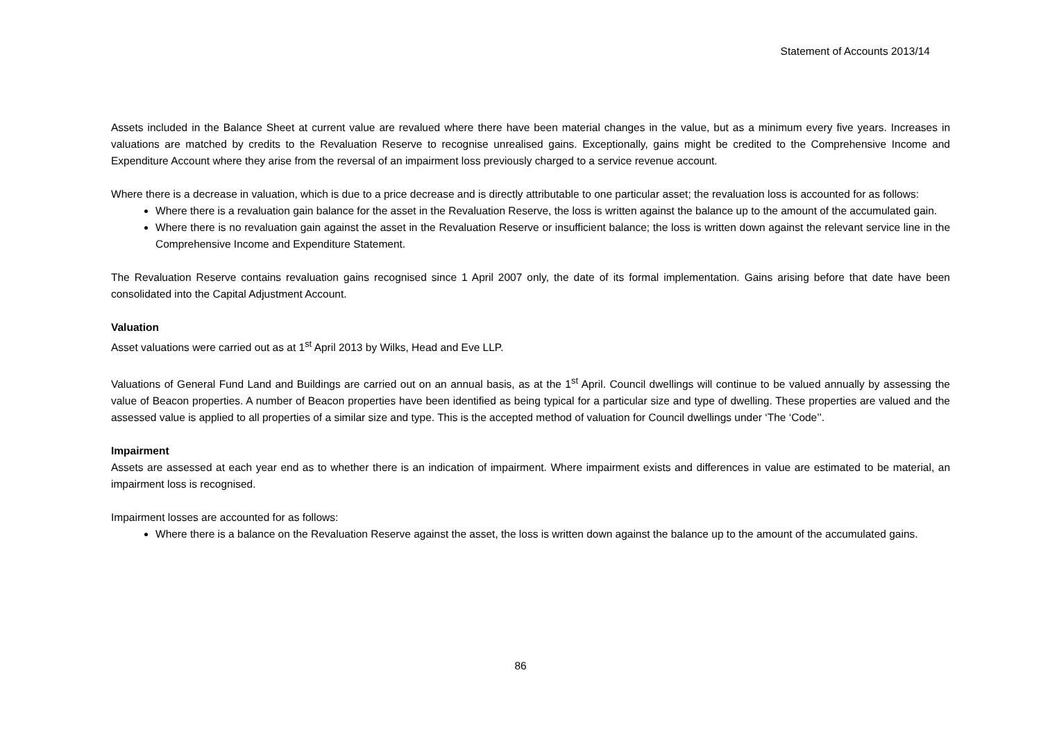Statement of Accounts 2013/14
Assets included in the Balance Sheet at current value are revalued where there have been material changes in the value, but as a minimum every five years. Increases in valuations are matched by credits to the Revaluation Reserve to recognise unrealised gains. Exceptionally, gains might be credited to the Comprehensive Income and Expenditure Account where they arise from the reversal of an impairment loss previously charged to a service revenue account.
Where there is a decrease in valuation, which is due to a price decrease and is directly attributable to one particular asset; the revaluation loss is accounted for as follows:
Where there is a revaluation gain balance for the asset in the Revaluation Reserve, the loss is written against the balance up to the amount of the accumulated gain.
Where there is no revaluation gain against the asset in the Revaluation Reserve or insufficient balance; the loss is written down against the relevant service line in the Comprehensive Income and Expenditure Statement.
The Revaluation Reserve contains revaluation gains recognised since 1 April 2007 only, the date of its formal implementation. Gains arising before that date have been consolidated into the Capital Adjustment Account.
Valuation
Asset valuations were carried out as at 1<sup>st</sup> April 2013 by Wilks, Head and Eve LLP.
Valuations of General Fund Land and Buildings are carried out on an annual basis, as at the 1<sup>st</sup> April. Council dwellings will continue to be valued annually by assessing the value of Beacon properties. A number of Beacon properties have been identified as being typical for a particular size and type of dwelling. These properties are valued and the assessed value is applied to all properties of a similar size and type. This is the accepted method of valuation for Council dwellings under ‘The ‘Code’’.
Impairment
Assets are assessed at each year end as to whether there is an indication of impairment. Where impairment exists and differences in value are estimated to be material, an impairment loss is recognised.
Impairment losses are accounted for as follows:
Where there is a balance on the Revaluation Reserve against the asset, the loss is written down against the balance up to the amount of the accumulated gains.
86